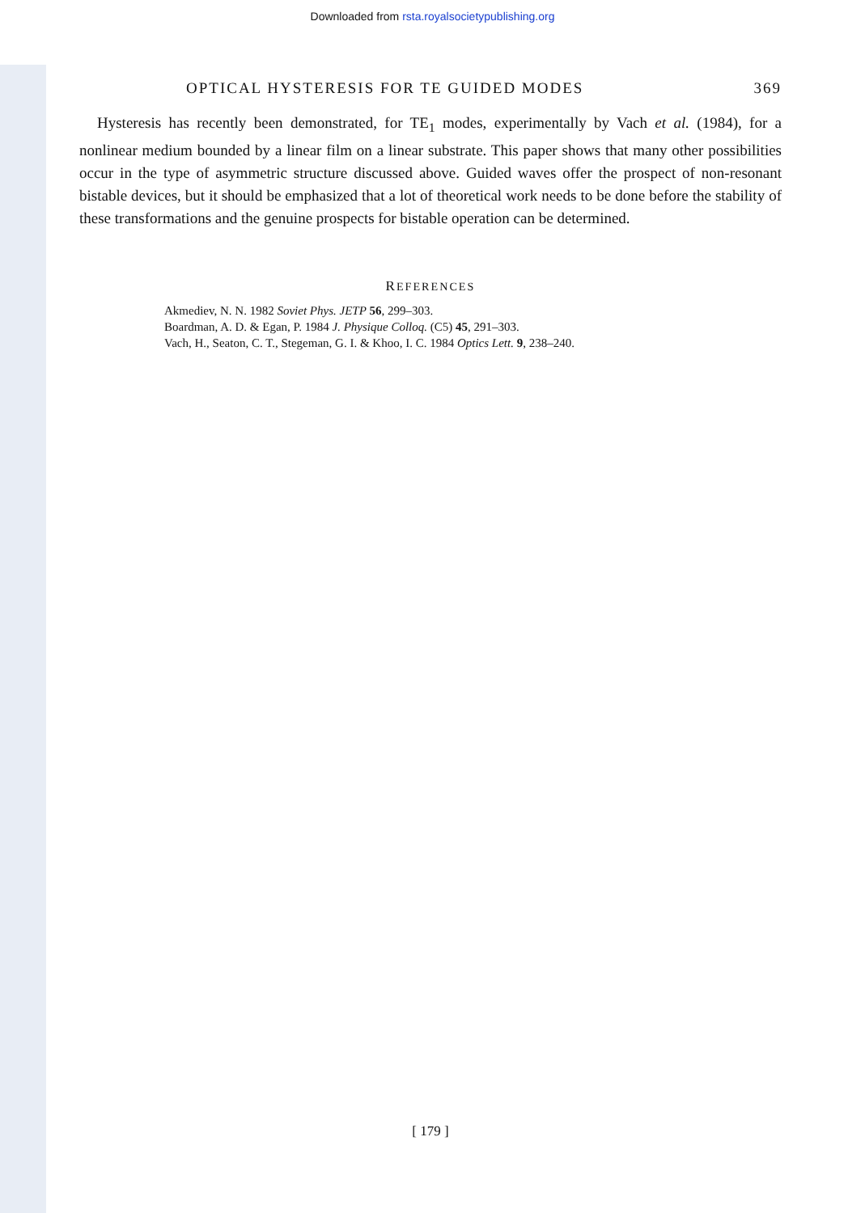Downloaded from rsta.royalsocietypublishing.org
OPTICAL HYSTERESIS FOR TE GUIDED MODES 369
Hysteresis has recently been demonstrated, for TE<sub>1</sub> modes, experimentally by Vach et al. (1984), for a nonlinear medium bounded by a linear film on a linear substrate. This paper shows that many other possibilities occur in the type of asymmetric structure discussed above. Guided waves offer the prospect of non-resonant bistable devices, but it should be emphasized that a lot of theoretical work needs to be done before the stability of these transformations and the genuine prospects for bistable operation can be determined.
REFERENCES
Akmediev, N. N. 1982 Soviet Phys. JETP 56, 299–303.
Boardman, A. D. & Egan, P. 1984 J. Physique Colloq. (C5) 45, 291–303.
Vach, H., Seaton, C. T., Stegeman, G. I. & Khoo, I. C. 1984 Optics Lett. 9, 238–240.
[ 179 ]